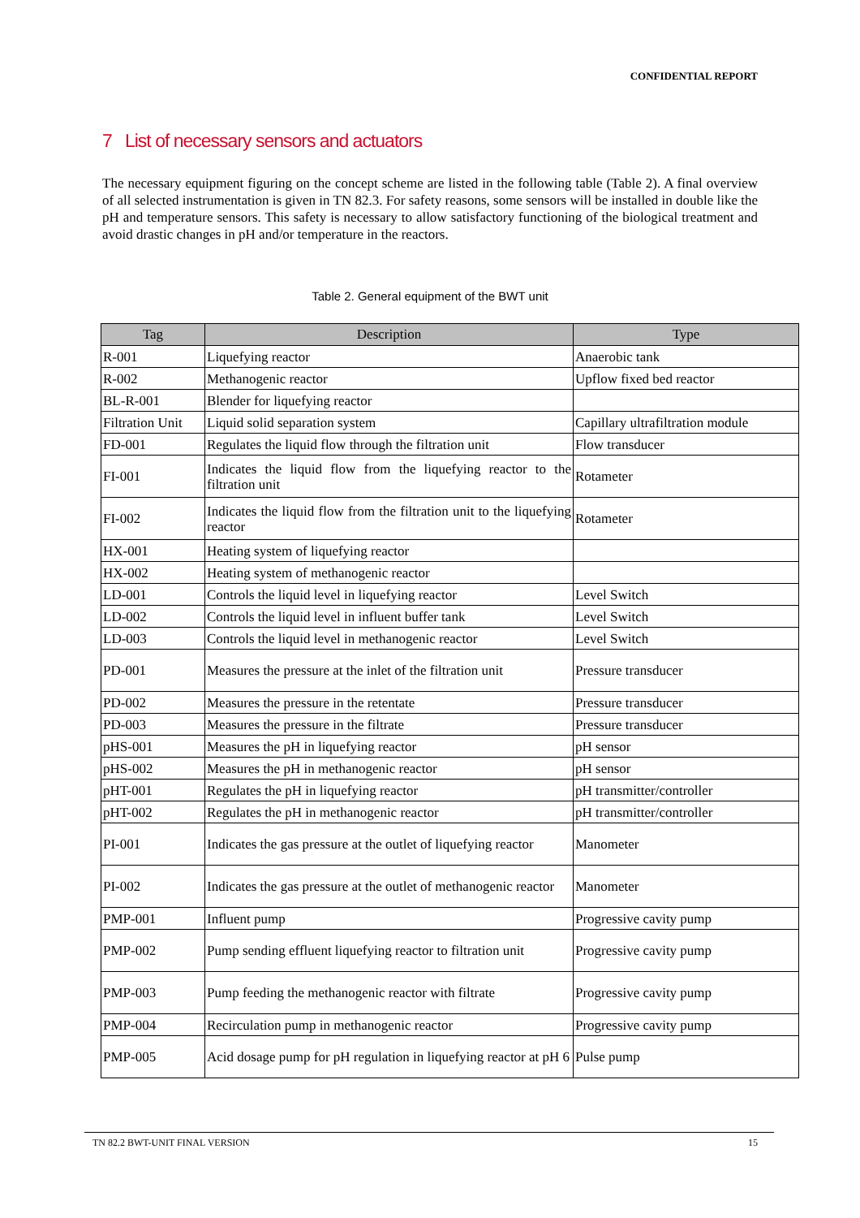CONFIDENTIAL REPORT
7 List of necessary sensors and actuators
The necessary equipment figuring on the concept scheme are listed in the following table (Table 2). A final overview of all selected instrumentation is given in TN 82.3. For safety reasons, some sensors will be installed in double like the pH and temperature sensors. This safety is necessary to allow satisfactory functioning of the biological treatment and avoid drastic changes in pH and/or temperature in the reactors.
Table 2. General equipment of the BWT unit
| Tag | Description | Type |
| --- | --- | --- |
| R-001 | Liquefying reactor | Anaerobic tank |
| R-002 | Methanogenic reactor | Upflow fixed bed reactor |
| BL-R-001 | Blender for liquefying reactor | |
| Filtration Unit | Liquid solid separation system | Capillary ultrafiltration module |
| FD-001 | Regulates the liquid flow through the filtration unit | Flow transducer |
| FI-001 | Indicates the liquid flow from the liquefying reactor to the filtration unit | Rotameter |
| FI-002 | Indicates the liquid flow from the filtration unit to the liquefying reactor | Rotameter |
| HX-001 | Heating system of liquefying reactor | |
| HX-002 | Heating system of methanogenic reactor | |
| LD-001 | Controls the liquid level in liquefying reactor | Level Switch |
| LD-002 | Controls the liquid level in influent buffer tank | Level Switch |
| LD-003 | Controls the liquid level in methanogenic reactor | Level Switch |
| PD-001 | Measures the pressure at the inlet of the filtration unit | Pressure transducer |
| PD-002 | Measures the pressure in the retentate | Pressure transducer |
| PD-003 | Measures the pressure in the filtrate | Pressure transducer |
| pHS-001 | Measures the pH in liquefying reactor | pH sensor |
| pHS-002 | Measures the pH in methanogenic reactor | pH sensor |
| pHT-001 | Regulates the pH in liquefying reactor | pH transmitter/controller |
| pHT-002 | Regulates the pH in methanogenic reactor | pH transmitter/controller |
| PI-001 | Indicates the gas pressure at the outlet of liquefying reactor | Manometer |
| PI-002 | Indicates the gas pressure at the outlet of methanogenic reactor | Manometer |
| PMP-001 | Influent pump | Progressive cavity pump |
| PMP-002 | Pump sending effluent liquefying reactor to filtration unit | Progressive cavity pump |
| PMP-003 | Pump feeding the methanogenic reactor with filtrate | Progressive cavity pump |
| PMP-004 | Recirculation pump in methanogenic reactor | Progressive cavity pump |
| PMP-005 | Acid dosage pump for pH regulation in liquefying reactor at pH 6 | Pulse pump |
TN 82.2 BWT-UNIT FINAL VERSION 15